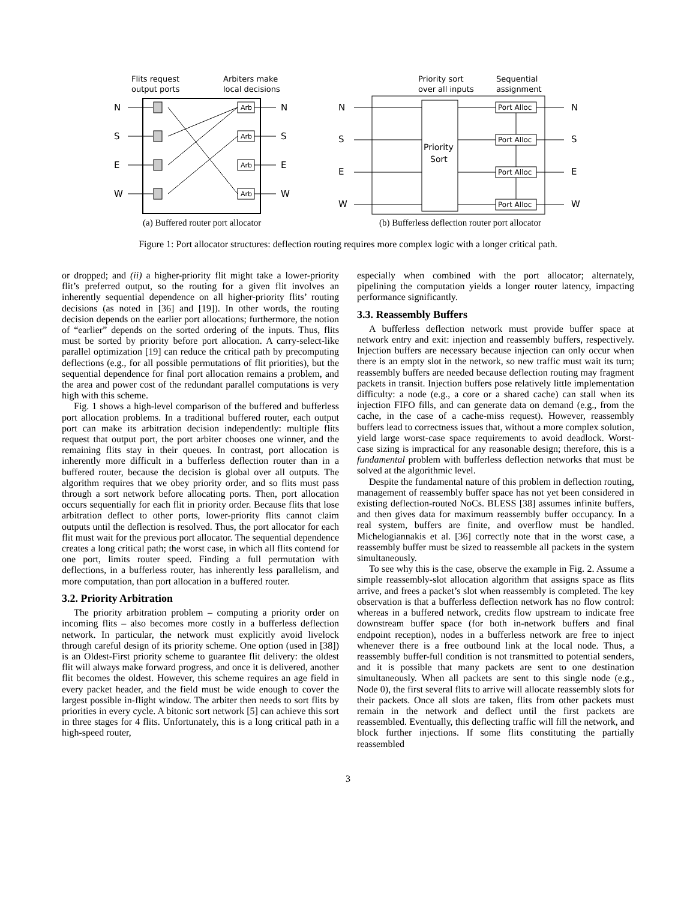Flits request
output ports
Arbiters make
local decisions
N
S
E
W
N
S
E
W
Arb
Arb
Arb
Arb
Priority sort
over all inputs
Sequential
assignment
Priority
Sort
N
S
E
W
N
S
E
W
Port Alloc
Port Alloc
Port Alloc
Port Alloc
(a) Buffered router port allocator
(b) Bufferless deflection router port allocator
Figure 1: Port allocator structures: deflection routing requires more complex logic with a longer critical path.
or dropped; and (ii) a higher-priority flit might take a lower-priority flit’s preferred output, so the routing for a given flit involves an inherently sequential dependence on all higher-priority flits’ routing decisions (as noted in [36] and [19]). In other words, the routing decision depends on the earlier port allocations; furthermore, the notion of “earlier” depends on the sorted ordering of the inputs. Thus, flits must be sorted by priority before port allocation. A carry-select-like parallel optimization [19] can reduce the critical path by precomputing deflections (e.g., for all possible permutations of flit priorities), but the sequential dependence for final port allocation remains a problem, and the area and power cost of the redundant parallel computations is very high with this scheme.
Fig. 1 shows a high-level comparison of the buffered and bufferless port allocation problems. In a traditional buffered router, each output port can make its arbitration decision independently: multiple flits request that output port, the port arbiter chooses one winner, and the remaining flits stay in their queues. In contrast, port allocation is inherently more difficult in a bufferless deflection router than in a buffered router, because the decision is global over all outputs. The algorithm requires that we obey priority order, and so flits must pass through a sort network before allocating ports. Then, port allocation occurs sequentially for each flit in priority order. Because flits that lose arbitration deflect to other ports, lower-priority flits cannot claim outputs until the deflection is resolved. Thus, the port allocator for each flit must wait for the previous port allocator. The sequential dependence creates a long critical path; the worst case, in which all flits contend for one port, limits router speed. Finding a full permutation with deflections, in a bufferless router, has inherently less parallelism, and more computation, than port allocation in a buffered router.
3.2. Priority Arbitration
The priority arbitration problem – computing a priority order on incoming flits – also becomes more costly in a bufferless deflection network. In particular, the network must explicitly avoid livelock through careful design of its priority scheme. One option (used in [38]) is an Oldest-First priority scheme to guarantee flit delivery: the oldest flit will always make forward progress, and once it is delivered, another flit becomes the oldest. However, this scheme requires an age field in every packet header, and the field must be wide enough to cover the largest possible in-flight window. The arbiter then needs to sort flits by priorities in every cycle. A bitonic sort network [5] can achieve this sort in three stages for 4 flits. Unfortunately, this is a long critical path in a high-speed router,
especially when combined with the port allocator; alternately, pipelining the computation yields a longer router latency, impacting performance significantly.
3.3. Reassembly Buffers
A bufferless deflection network must provide buffer space at network entry and exit: injection and reassembly buffers, respectively. Injection buffers are necessary because injection can only occur when there is an empty slot in the network, so new traffic must wait its turn; reassembly buffers are needed because deflection routing may fragment packets in transit. Injection buffers pose relatively little implementation difficulty: a node (e.g., a core or a shared cache) can stall when its injection FIFO fills, and can generate data on demand (e.g., from the cache, in the case of a cache-miss request). However, reassembly buffers lead to correctness issues that, without a more complex solution, yield large worst-case space requirements to avoid deadlock. Worst-case sizing is impractical for any reasonable design; therefore, this is a fundamental problem with bufferless deflection networks that must be solved at the algorithmic level.
Despite the fundamental nature of this problem in deflection routing, management of reassembly buffer space has not yet been considered in existing deflection-routed NoCs. BLESS [38] assumes infinite buffers, and then gives data for maximum reassembly buffer occupancy. In a real system, buffers are finite, and overflow must be handled. Michelogiannakis et al. [36] correctly note that in the worst case, a reassembly buffer must be sized to reassemble all packets in the system simultaneously.
To see why this is the case, observe the example in Fig. 2. Assume a simple reassembly-slot allocation algorithm that assigns space as flits arrive, and frees a packet’s slot when reassembly is completed. The key observation is that a bufferless deflection network has no flow control: whereas in a buffered network, credits flow upstream to indicate free downstream buffer space (for both in-network buffers and final endpoint reception), nodes in a bufferless network are free to inject whenever there is a free outbound link at the local node. Thus, a reassembly buffer-full condition is not transmitted to potential senders, and it is possible that many packets are sent to one destination simultaneously. When all packets are sent to this single node (e.g., Node 0), the first several flits to arrive will allocate reassembly slots for their packets. Once all slots are taken, flits from other packets must remain in the network and deflect until the first packets are reassembled. Eventually, this deflecting traffic will fill the network, and block further injections. If some flits constituting the partially reassembled
3